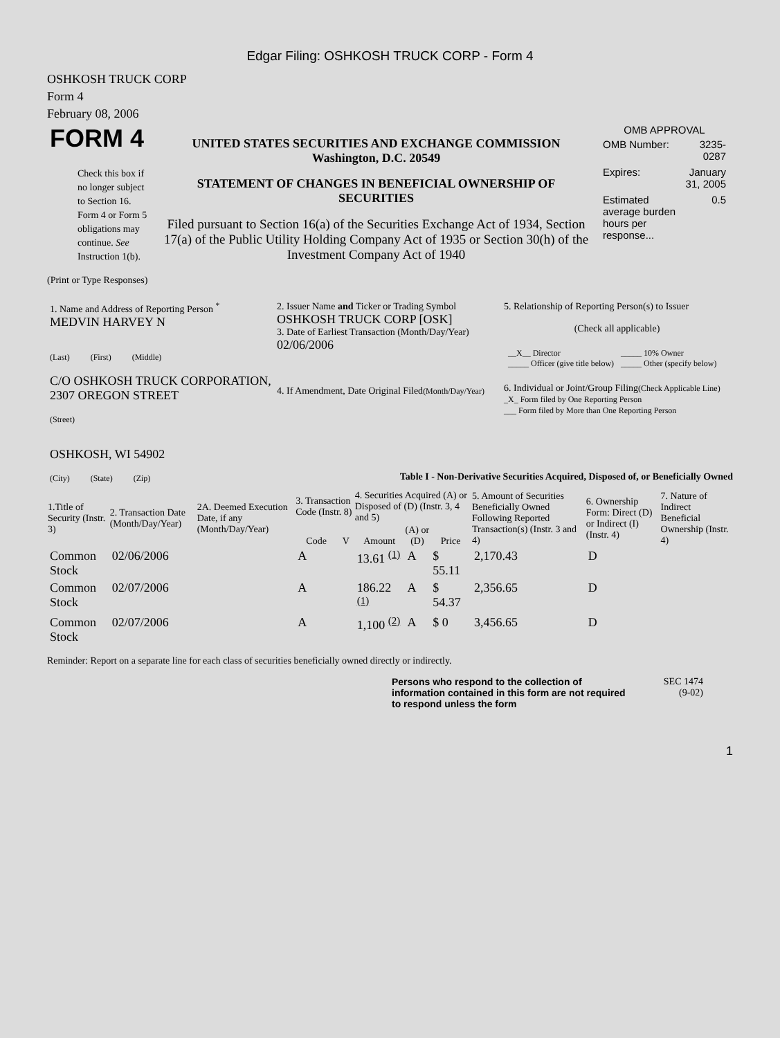Edgar Filing: OSHKOSH TRUCK CORP - Form 4
OSHKOSH TRUCK CORP
Form 4
February 08, 2006
| FORM 4 Check this box if no longer subject to Section 16. Form 4 or Form 5 obligations may continue. See Instruction 1(b). | UNITED STATES SECURITIES AND EXCHANGE COMMISSION Washington, D.C. 20549 STATEMENT OF CHANGES IN BENEFICIAL OWNERSHIP OF SECURITIES Filed pursuant to Section 16(a) of the Securities Exchange Act of 1934, Section 17(a) of the Public Utility Holding Company Act of 1935 or Section 30(h) of the Investment Company Act of 1940 | OMB APPROVAL / OMB Number: / 3235-0287 / / Expires: / January 31, 2005 / / Estimated average burden hours per response... / 0.5 / |
(Print or Type Responses)
| 1. Name and Address of Reporting Person <sup>*</sup> MEDVIN HARVEY N (Last) (First) (Middle) C/O OSHKOSH TRUCK CORPORATION, 2307 OREGON STREET (Street) OSHKOSH, WI 54902 (City) (State) (Zip) | 2. Issuer Name and Ticker or Trading Symbol OSHKOSH TRUCK CORP [OSK] 3. Date of Earliest Transaction (Month/Day/Year) 02/06/2006 4. If Amendment, Date Original Filed (Month/Day/Year) | 5. Relationship of Reporting Person(s) to Issuer (Check all applicable) / __X__ Director _____ Officer (give title below) / _____ 10% Owner _____ Other (specify below) / 6. Individual or Joint/Group Filing (Check Applicable Line) _X_ Form filed by One Reporting Person ___ Form filed by More than One Reporting Person |
Table I - Non-Derivative Securities Acquired, Disposed of, or Beneficially Owned
| 1.Title of Security (Instr. 3) | 2. Transaction Date (Month/Day/Year) | 2A. Deemed Execution Date, if any (Month/Day/Year) | 3. Transaction Code (Instr. 8) | | 4. Securities Acquired (A) or Disposed of (D) (Instr. 3, 4 and 5) | | | 5. Amount of Securities Beneficially Owned Following Reported Transaction(s) (Instr. 3 and 4) | 6. Ownership Form: Direct (D) or Indirect (I) (Instr. 4) | 7. Nature of Indirect Beneficial Ownership (Instr. 4) |
| --- | --- | --- | --- | --- | --- | --- | --- | --- | --- | --- |
| | | | Code | V | Amount | (A) or (D) | Price | | | |
| Common Stock | 02/06/2006 | | A | | 13.61 <sup>(1)</sup> | A | $ 55.11 | 2,170.43 | D | |
| Common Stock | 02/07/2006 | | A | | 186.22 <sup>(1)</sup> | A | $ 54.37 | 2,356.65 | D | |
| Common Stock | 02/07/2006 | | A | | 1,100 <sup>(2)</sup> | A | $ 0 | 3,456.65 | D | |
Reminder: Report on a separate line for each class of securities beneficially owned directly or indirectly.
Persons who respond to the collection of information contained in this form are not required to respond unless the form
SEC 1474
(9-02)
1